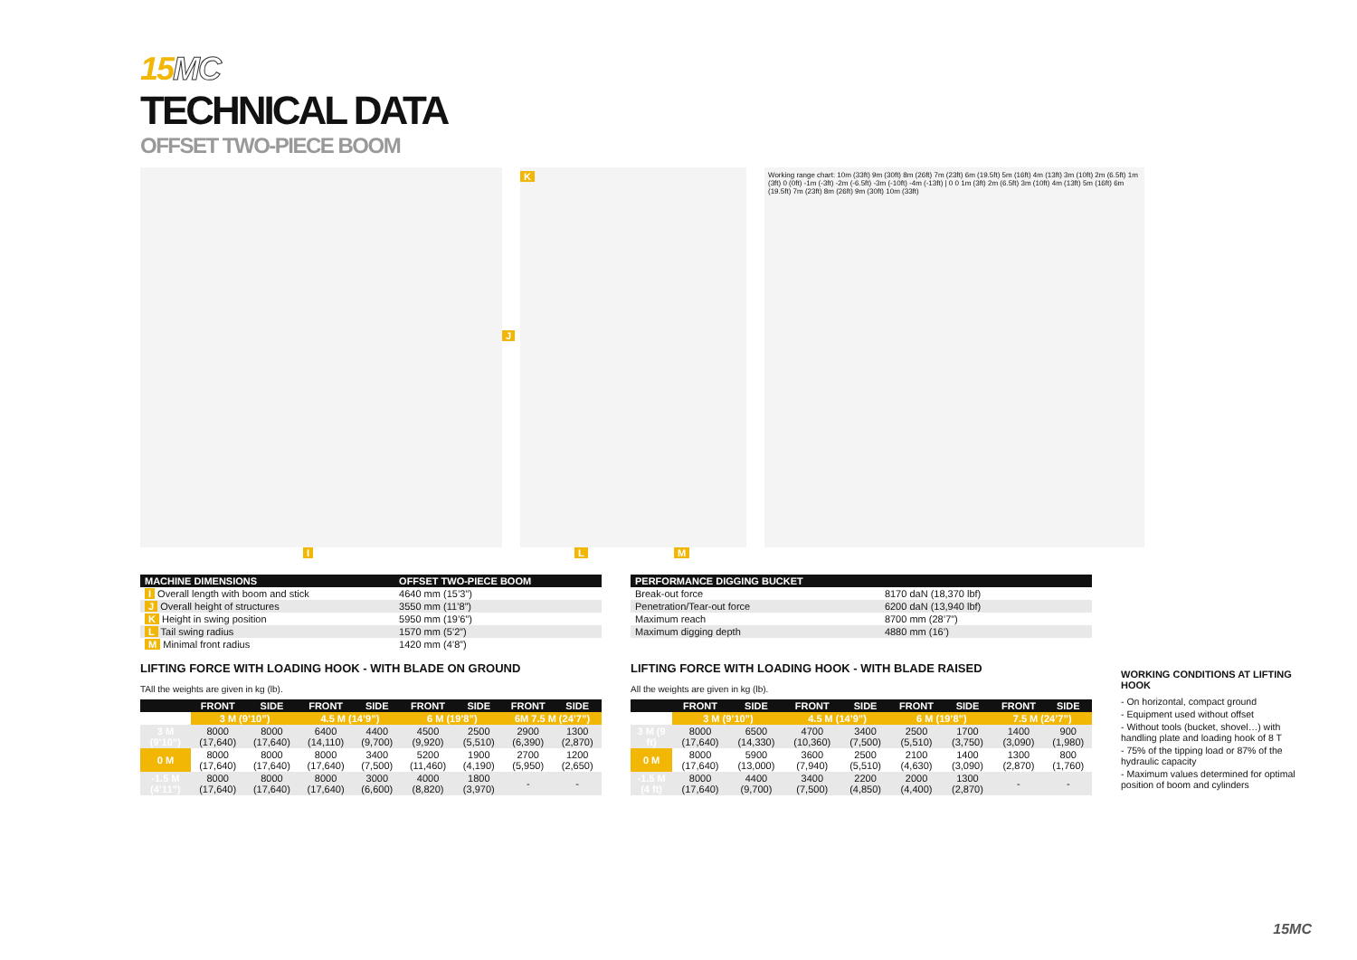15MC
TECHNICAL DATA
OFFSET TWO-PIECE BOOM
J
I
K
L M
Working range chart: 10m (33ft) 9m (30ft) 8m (26ft) 7m (23ft) 6m (19.5ft) 5m (16ft) 4m (13ft) 3m (10ft) 2m (6.5ft) 1m (3ft) 0 (0ft) -1m (-3ft) -2m (-6.5ft) -3m (-10ft) -4m (-13ft) | 0 0 1m (3ft) 2m (6.5ft) 3m (10ft) 4m (13ft) 5m (16ft) 6m (19.5ft) 7m (23ft) 8m (26ft) 9m (30ft) 10m (33ft)
| MACHINE DIMENSIONS | OFFSET TWO-PIECE BOOM |
| --- | --- |
| I Overall length with boom and stick | 4640 mm (15’3”) |
| J Overall height of structures | 3550 mm (11’8”) |
| K Height in swing position | 5950 mm (19’6”) |
| L Tail swing radius | 1570 mm (5’2”) |
| M Minimal front radius | 1420 mm (4’8”) |
| PERFORMANCE DIGGING BUCKET | |
| --- | --- |
| Break-out force | 8170 daN (18,370 lbf) |
| Penetration/Tear-out force | 6200 daN (13,940 lbf) |
| Maximum reach | 8700 mm (28’7”) |
| Maximum digging depth | 4880 mm (16’) |
LIFTING FORCE WITH LOADING HOOK - WITH BLADE ON GROUND
TAll the weights are given in kg (lb).
| | FRONT | SIDE | FRONT | SIDE | FRONT | SIDE | FRONT | SIDE |
| --- | --- | --- | --- | --- | --- | --- | --- | --- |
| | 3 M (9’10”) | | 4.5 M (14’9”) | | 6 M (19’8”) | | 6M 7.5 M (24’7”) | |
| 3 M (9’10”) | 8000 (17,640) | 8000 (17,640) | 6400 (14,110) | 4400 (9,700) | 4500 (9,920) | 2500 (5,510) | 2900 (6,390) | 1300 (2,870) |
| 0 M | 8000 (17,640) | 8000 (17,640) | 8000 (17,640) | 3400 (7,500) | 5200 (11,460) | 1900 (4,190) | 2700 (5,950) | 1200 (2,650) |
| -1.5 M (4’11”) | 8000 (17,640) | 8000 (17,640) | 8000 (17,640) | 3000 (6,600) | 4000 (8,820) | 1800 (3,970) | - | - |
LIFTING FORCE WITH LOADING HOOK - WITH BLADE RAISED
All the weights are given in kg (lb).
| | FRONT | SIDE | FRONT | SIDE | FRONT | SIDE | FRONT | SIDE |
| --- | --- | --- | --- | --- | --- | --- | --- | --- |
| | 3 M (9’10”) | | 4.5 M (14’9”) | | 6 M (19’8”) | | 7.5 M (24’7”) | |
| 3 M (9 ft) | 8000 (17,640) | 6500 (14,330) | 4700 (10,360) | 3400 (7,500) | 2500 (5,510) | 1700 (3,750) | 1400 (3,090) | 900 (1,980) |
| 0 M | 8000 (17,640) | 5900 (13,000) | 3600 (7,940) | 2500 (5,510) | 2100 (4,630) | 1400 (3,090) | 1300 (2,870) | 800 (1,760) |
| -1.5 M (4 ft) | 8000 (17,640) | 4400 (9,700) | 3400 (7,500) | 2200 (4,850) | 2000 (4,400) | 1300 (2,870) | - | - |
WORKING CONDITIONS AT LIFTING HOOK
- On horizontal, compact ground
- Equipment used without offset
- Without tools (bucket, shovel…) with handling plate and loading hook of 8 T
- 75% of the tipping load or 87% of the hydraulic capacity
- Maximum values determined for optimal position of boom and cylinders
15MC